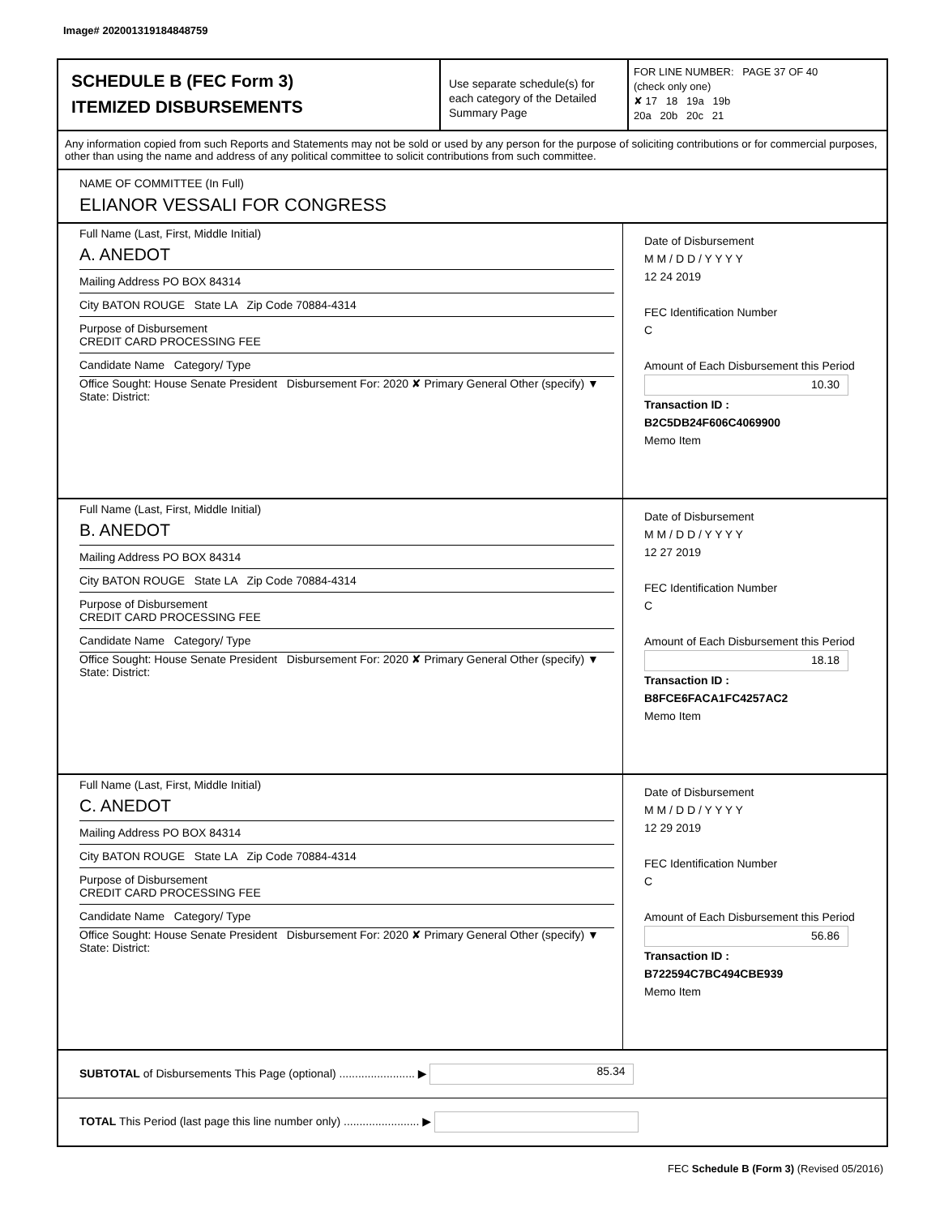Image# 202001319184848759
SCHEDULE B (FEC Form 3)
ITEMIZED DISBURSEMENTS
Use separate schedule(s) for each category of the Detailed Summary Page
FOR LINE NUMBER: PAGE 37 OF 40
(check only one)
✘ 17 18 19a 19b
20a 20b 20c 21
Any information copied from such Reports and Statements may not be sold or used by any person for the purpose of soliciting contributions or for commercial purposes, other than using the name and address of any political committee to solicit contributions from such committee.
NAME OF COMMITTEE (In Full)
ELIANOR VESSALI FOR CONGRESS
Full Name (Last, First, Middle Initial)
A. ANEDOT
Mailing Address PO BOX 84314
City BATON ROUGE State LA Zip Code 70884-4314
Purpose of Disbursement
CREDIT CARD PROCESSING FEE
Candidate Name Category/ Type
Office Sought: House Senate President Disbursement For: 2020 ✘ Primary General Other (specify) ▼
State: District:
Date of Disbursement
M M / D D / Y Y Y Y
12 24 2019
FEC Identification Number
C
Amount of Each Disbursement this Period
10.30
Transaction ID : B2C5DB24F606C4069900
Memo Item
Full Name (Last, First, Middle Initial)
B. ANEDOT
Mailing Address PO BOX 84314
City BATON ROUGE State LA Zip Code 70884-4314
Purpose of Disbursement
CREDIT CARD PROCESSING FEE
Candidate Name Category/ Type
Office Sought: House Senate President Disbursement For: 2020 ✘ Primary General Other (specify) ▼
State: District:
Date of Disbursement
M M / D D / Y Y Y Y
12 27 2019
FEC Identification Number
C
Amount of Each Disbursement this Period
18.18
Transaction ID : B8FCE6FACA1FC4257AC2
Memo Item
Full Name (Last, First, Middle Initial)
C. ANEDOT
Mailing Address PO BOX 84314
City BATON ROUGE State LA Zip Code 70884-4314
Purpose of Disbursement
CREDIT CARD PROCESSING FEE
Candidate Name Category/ Type
Office Sought: House Senate President Disbursement For: 2020 ✘ Primary General Other (specify) ▼
State: District:
Date of Disbursement
M M / D D / Y Y Y Y
12 29 2019
FEC Identification Number
C
Amount of Each Disbursement this Period
56.86
Transaction ID : B722594C7BC494CBE939
Memo Item
SUBTOTAL of Disbursements This Page (optional) ........................ ▶ 85.34
TOTAL This Period (last page this line number only) ........................ ▶
FEC Schedule B (Form 3) (Revised 05/2016)